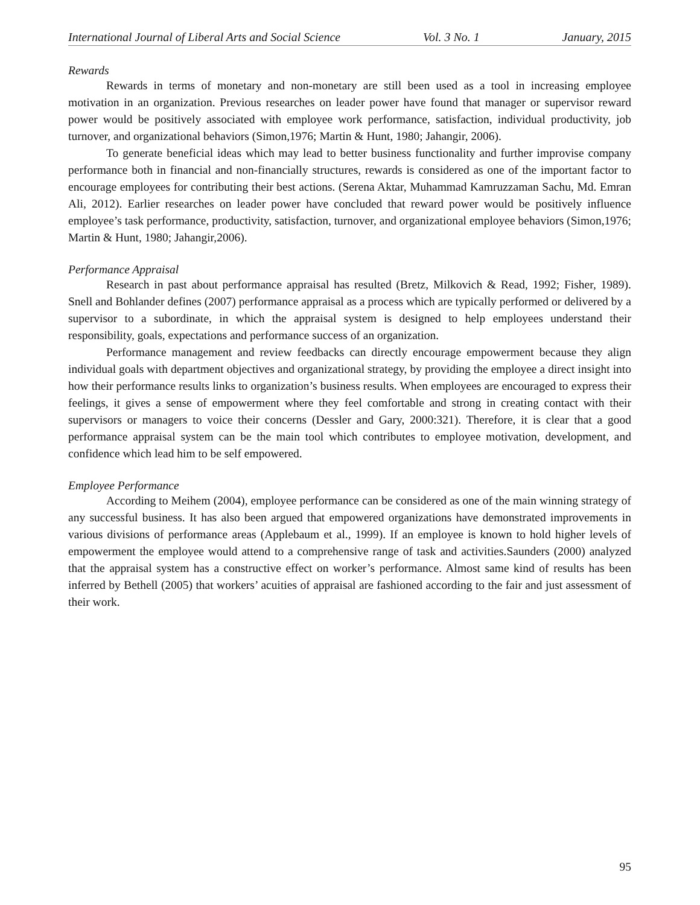International Journal of Liberal Arts and Social Science Vol. 3 No. 1 January, 2015
Rewards
Rewards in terms of monetary and non-monetary are still been used as a tool in increasing employee motivation in an organization. Previous researches on leader power have found that manager or supervisor reward power would be positively associated with employee work performance, satisfaction, individual productivity, job turnover, and organizational behaviors (Simon,1976; Martin & Hunt, 1980; Jahangir, 2006).
To generate beneficial ideas which may lead to better business functionality and further improvise company performance both in financial and non-financially structures, rewards is considered as one of the important factor to encourage employees for contributing their best actions. (Serena Aktar, Muhammad Kamruzzaman Sachu, Md. Emran Ali, 2012). Earlier researches on leader power have concluded that reward power would be positively influence employee’s task performance, productivity, satisfaction, turnover, and organizational employee behaviors (Simon,1976; Martin & Hunt, 1980; Jahangir,2006).
Performance Appraisal
Research in past about performance appraisal has resulted (Bretz, Milkovich & Read, 1992; Fisher, 1989). Snell and Bohlander defines (2007) performance appraisal as a process which are typically performed or delivered by a supervisor to a subordinate, in which the appraisal system is designed to help employees understand their responsibility, goals, expectations and performance success of an organization.
Performance management and review feedbacks can directly encourage empowerment because they align individual goals with department objectives and organizational strategy, by providing the employee a direct insight into how their performance results links to organization’s business results. When employees are encouraged to express their feelings, it gives a sense of empowerment where they feel comfortable and strong in creating contact with their supervisors or managers to voice their concerns (Dessler and Gary, 2000:321). Therefore, it is clear that a good performance appraisal system can be the main tool which contributes to employee motivation, development, and confidence which lead him to be self empowered.
Employee Performance
According to Meihem (2004), employee performance can be considered as one of the main winning strategy of any successful business. It has also been argued that empowered organizations have demonstrated improvements in various divisions of performance areas (Applebaum et al., 1999). If an employee is known to hold higher levels of empowerment the employee would attend to a comprehensive range of task and activities.Saunders (2000) analyzed that the appraisal system has a constructive effect on worker’s performance. Almost same kind of results has been inferred by Bethell (2005) that workers’ acuities of appraisal are fashioned according to the fair and just assessment of their work.
95